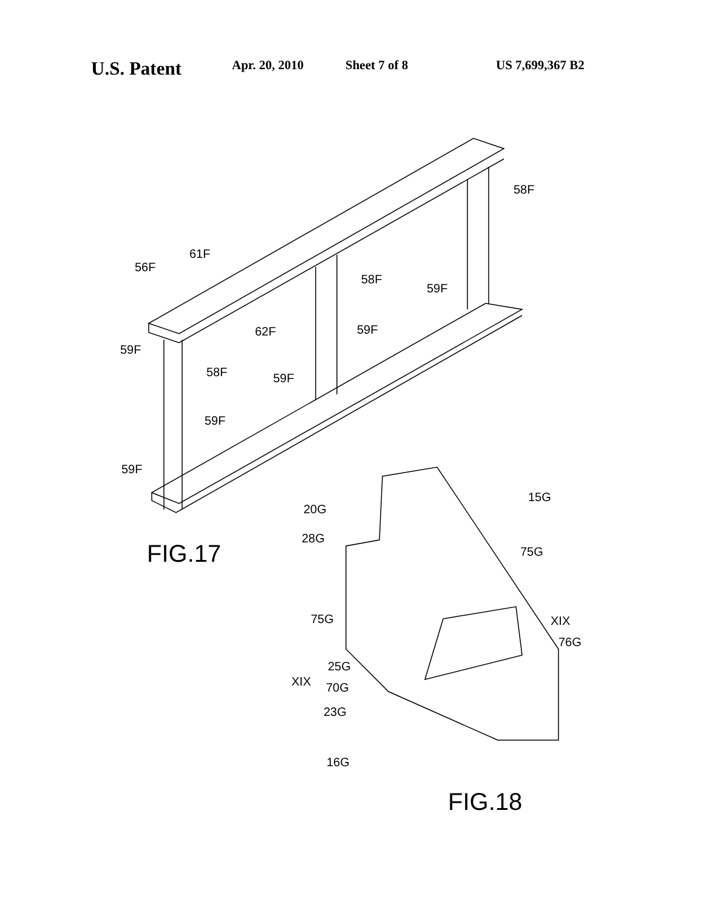U.S. Patent Apr. 20, 2010 Sheet 7 of 8 US 7,699,367 B2
56F
61F
62F
59F
58F
59F
59F
59F
58F
59F
59F
58F
FIG.17
20G
15G
28G
75G
75G
76G
25G
70G
23G
16G
XIX
XIX
FIG.18